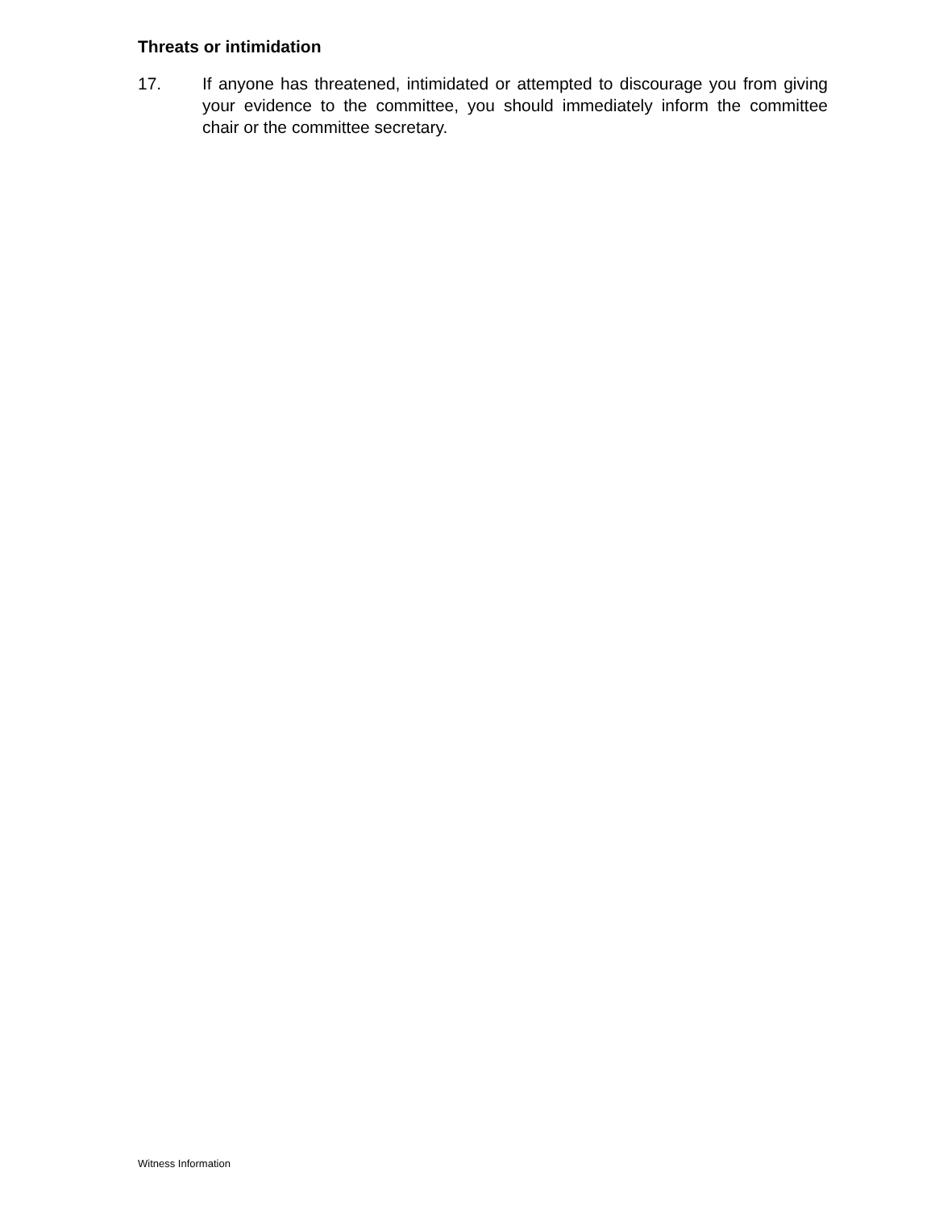Threats or intimidation
17. If anyone has threatened, intimidated or attempted to discourage you from giving your evidence to the committee, you should immediately inform the committee chair or the committee secretary.
Witness Information